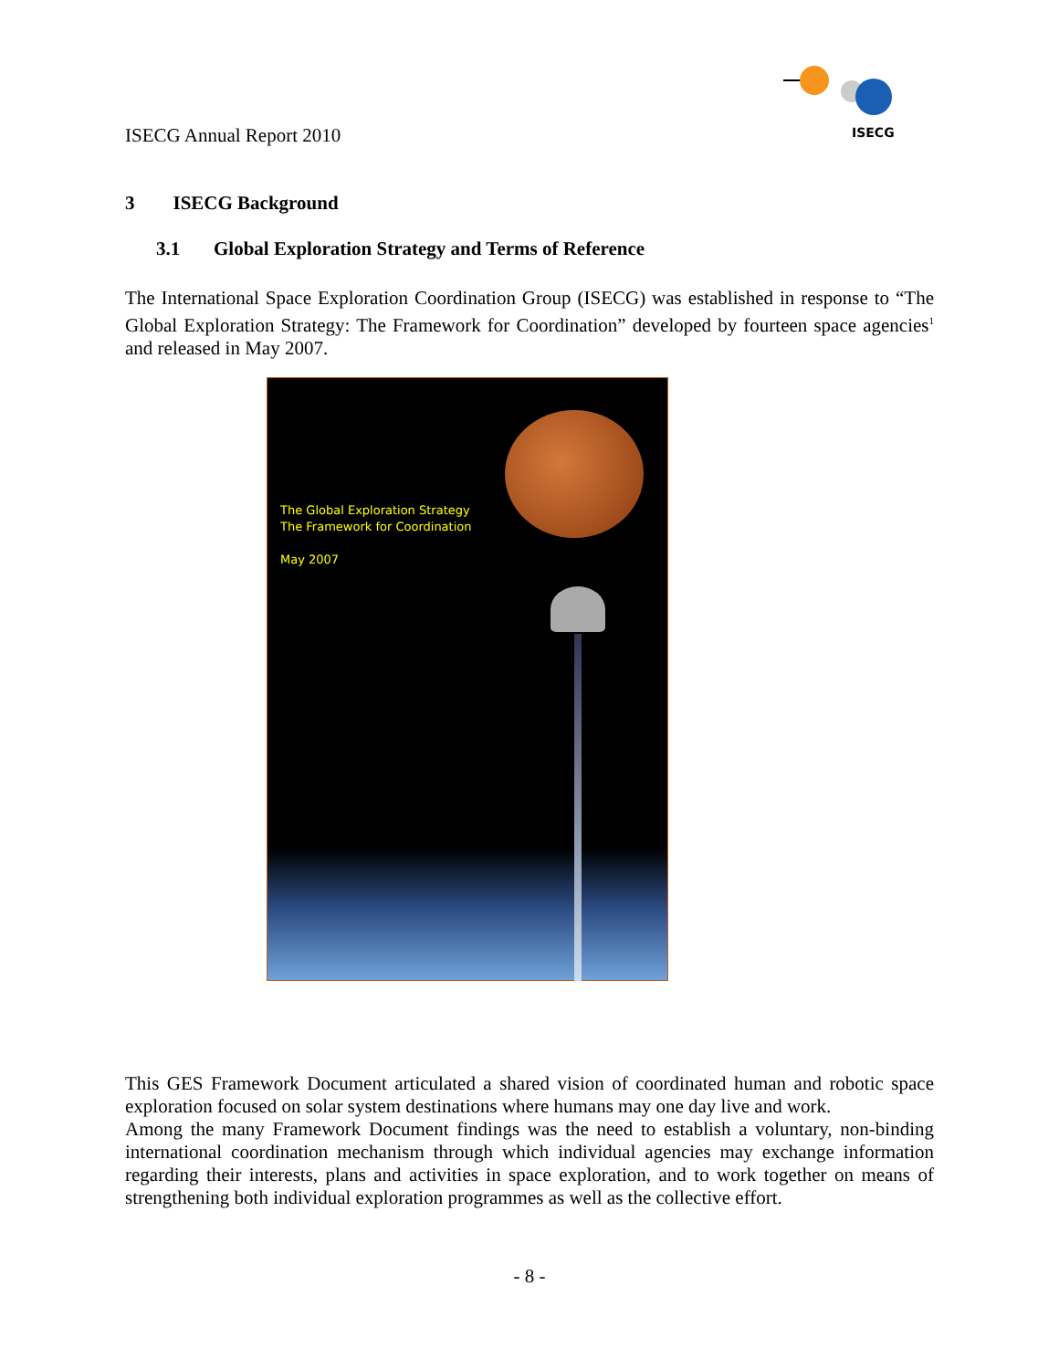ISECG Annual Report 2010
ISECG
3 ISECG Background
3.1 Global Exploration Strategy and Terms of Reference
The International Space Exploration Coordination Group (ISECG) was established in response to “The Global Exploration Strategy: The Framework for Coordination” developed by fourteen space agencies<sup>1</sup> and released in May 2007.
The Global Exploration Strategy
The Framework for Coordination
May 2007
This GES Framework Document articulated a shared vision of coordinated human and robotic space exploration focused on solar system destinations where humans may one day live and work.
Among the many Framework Document findings was the need to establish a voluntary, non-binding international coordination mechanism through which individual agencies may exchange information regarding their interests, plans and activities in space exploration, and to work together on means of strengthening both individual exploration programmes as well as the collective effort.
- 8 -